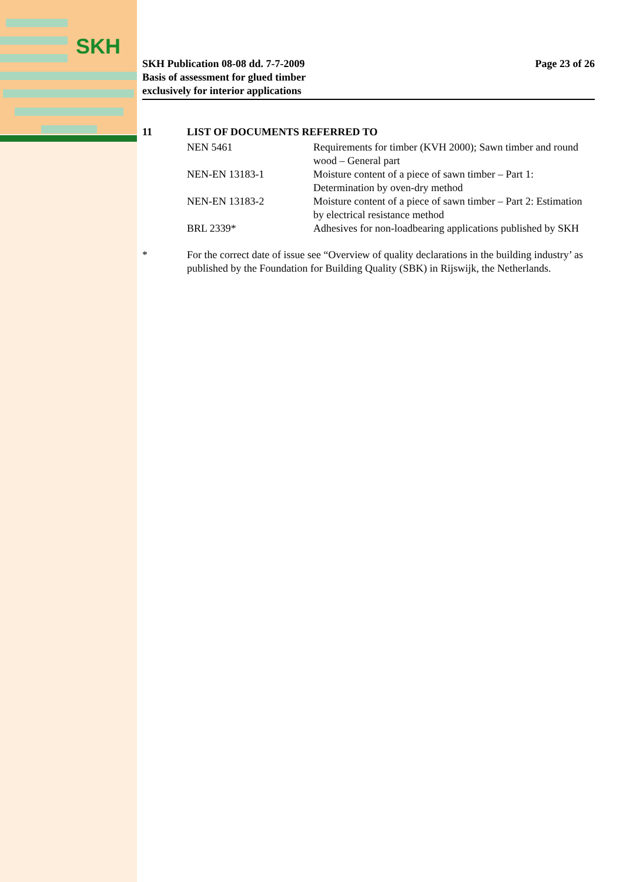SKH
SKH Publication 08-08 dd. 7-7-2009
Basis of assessment for glued timber
exclusively for interior applications
Page 23 of 26
11 LIST OF DOCUMENTS REFERRED TO
| NEN 5461 | Requirements for timber (KVH 2000); Sawn timber and round wood – General part |
| NEN-EN 13183-1 | Moisture content of a piece of sawn timber – Part 1: Determination by oven-dry method |
| NEN-EN 13183-2 | Moisture content of a piece of sawn timber – Part 2: Estimation by electrical resistance method |
| BRL 2339* | Adhesives for non-loadbearing applications published by SKH |
* For the correct date of issue see “Overview of quality declarations in the building industry’ as published by the Foundation for Building Quality (SBK) in Rijswijk, the Netherlands.